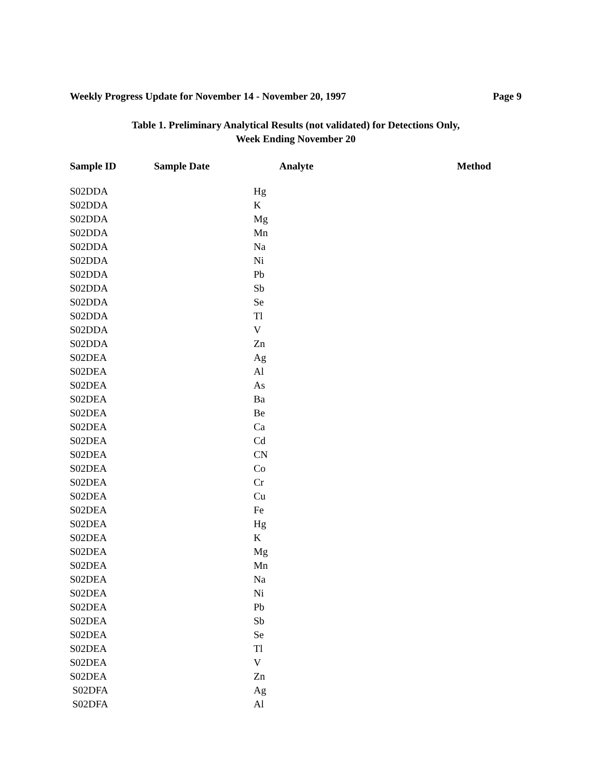Weekly Progress Update for November 14 - November 20, 1997 Page 9
Table 1. Preliminary Analytical Results (not validated) for Detections Only,
Week Ending November 20
| Sample ID | Sample Date | Analyte | Method |
| --- | --- | --- | --- |
| S02DDA | | Hg | |
| S02DDA | | K | |
| S02DDA | | Mg | |
| S02DDA | | Mn | |
| S02DDA | | Na | |
| S02DDA | | Ni | |
| S02DDA | | Pb | |
| S02DDA | | Sb | |
| S02DDA | | Se | |
| S02DDA | | Tl | |
| S02DDA | | V | |
| S02DDA | | Zn | |
| S02DEA | | Ag | |
| S02DEA | | Al | |
| S02DEA | | As | |
| S02DEA | | Ba | |
| S02DEA | | Be | |
| S02DEA | | Ca | |
| S02DEA | | Cd | |
| S02DEA | | CN | |
| S02DEA | | Co | |
| S02DEA | | Cr | |
| S02DEA | | Cu | |
| S02DEA | | Fe | |
| S02DEA | | Hg | |
| S02DEA | | K | |
| S02DEA | | Mg | |
| S02DEA | | Mn | |
| S02DEA | | Na | |
| S02DEA | | Ni | |
| S02DEA | | Pb | |
| S02DEA | | Sb | |
| S02DEA | | Se | |
| S02DEA | | Tl | |
| S02DEA | | V | |
| S02DEA | | Zn | |
| S02DFA | | Ag | |
| S02DFA | | Al | |